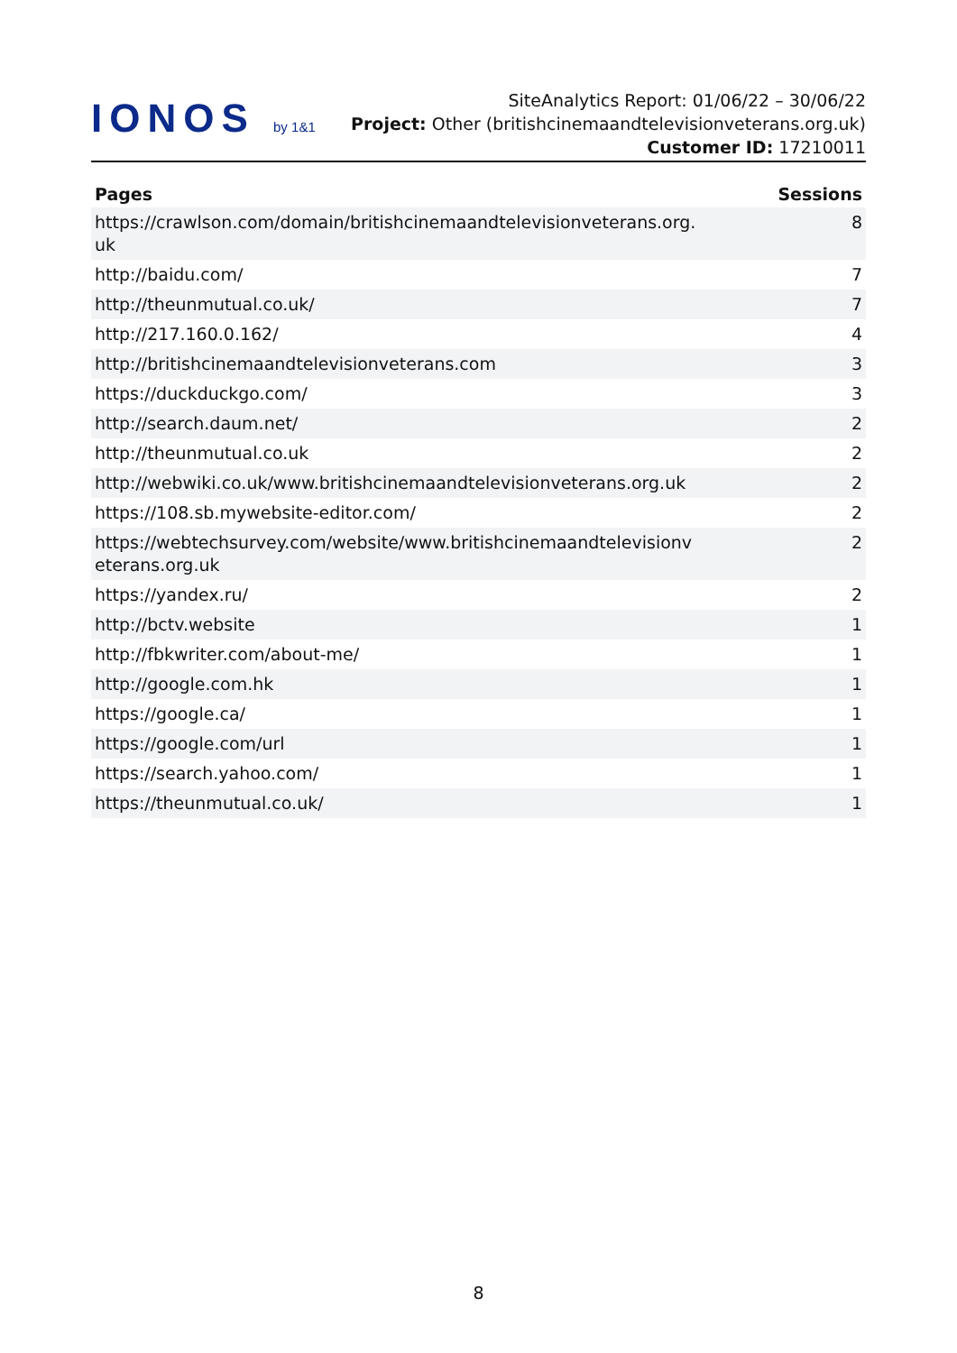IONOS by 1&1
SiteAnalytics Report: 01/06/22 – 30/06/22
Project: Other (britishcinemaandtelevisionveterans.org.uk) Customer ID: 17210011
| Pages | Sessions |
| --- | --- |
| https://crawlson.com/domain/britishcinemaandtelevisionveterans.org. uk | 8 |
| http://baidu.com/ | 7 |
| http://theunmutual.co.uk/ | 7 |
| http://217.160.0.162/ | 4 |
| http://britishcinemaandtelevisionveterans.com | 3 |
| https://duckduckgo.com/ | 3 |
| http://search.daum.net/ | 2 |
| http://theunmutual.co.uk | 2 |
| http://webwiki.co.uk/www.britishcinemaandtelevisionveterans.org.uk | 2 |
| https://108.sb.mywebsite-editor.com/ | 2 |
| https://webtechsurvey.com/website/www.britishcinemaandtelevisionv eterans.org.uk | 2 |
| https://yandex.ru/ | 2 |
| http://bctv.website | 1 |
| http://fbkwriter.com/about-me/ | 1 |
| http://google.com.hk | 1 |
| https://google.ca/ | 1 |
| https://google.com/url | 1 |
| https://search.yahoo.com/ | 1 |
| https://theunmutual.co.uk/ | 1 |
8